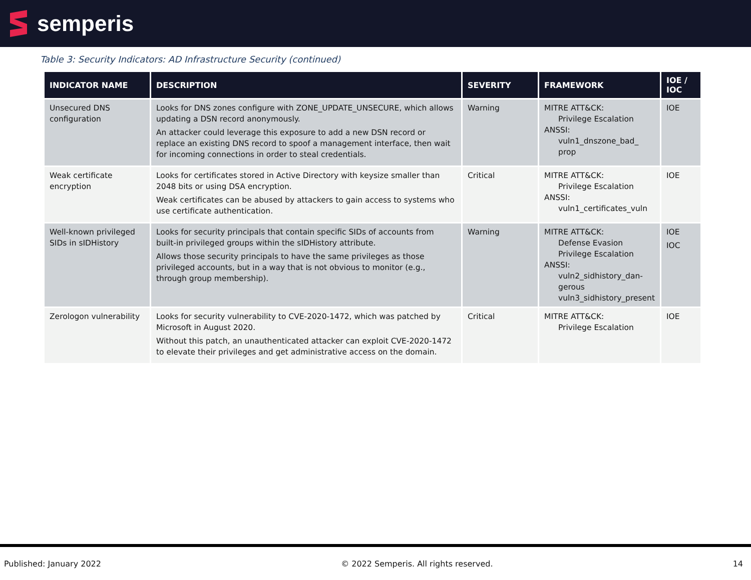semperis
Table 3: Security Indicators: AD Infrastructure Security (continued)
| INDICATOR NAME | DESCRIPTION | SEVERITY | FRAMEWORK | IOE / IOC |
| --- | --- | --- | --- | --- |
| Unsecured DNS configuration | Looks for DNS zones configure with ZONE_UPDATE_UNSECURE, which allows updating a DSN record anonymously. An attacker could leverage this exposure to add a new DSN record or replace an existing DNS record to spoof a management interface, then wait for incoming connections in order to steal credentials. | Warning | MITRE ATT&CK: Privilege Escalation ANSSI: vuln1_dnszone_bad_ prop | IOE |
| Weak certificate encryption | Looks for certificates stored in Active Directory with keysize smaller than 2048 bits or using DSA encryption. Weak certificates can be abused by attackers to gain access to systems who use certificate authentication. | Critical | MITRE ATT&CK: Privilege Escalation ANSSI: vuln1_certificates_vuln | IOE |
| Well-known privileged SIDs in sIDHistory | Looks for security principals that contain specific SIDs of accounts from built-in privileged groups within the sIDHistory attribute. Allows those security principals to have the same privileges as those privileged accounts, but in a way that is not obvious to monitor (e.g., through group membership). | Warning | MITRE ATT&CK: Defense Evasion Privilege Escalation ANSSI: vuln2_sidhistory_dan-gerous vuln3_sidhistory_present | IOE IOC |
| Zerologon vulnerability | Looks for security vulnerability to CVE-2020-1472, which was patched by Microsoft in August 2020. Without this patch, an unauthenticated attacker can exploit CVE-2020-1472 to elevate their privileges and get administrative access on the domain. | Critical | MITRE ATT&CK: Privilege Escalation | IOE |
Published: January 2022 © 2022 Semperis. All rights reserved. 14